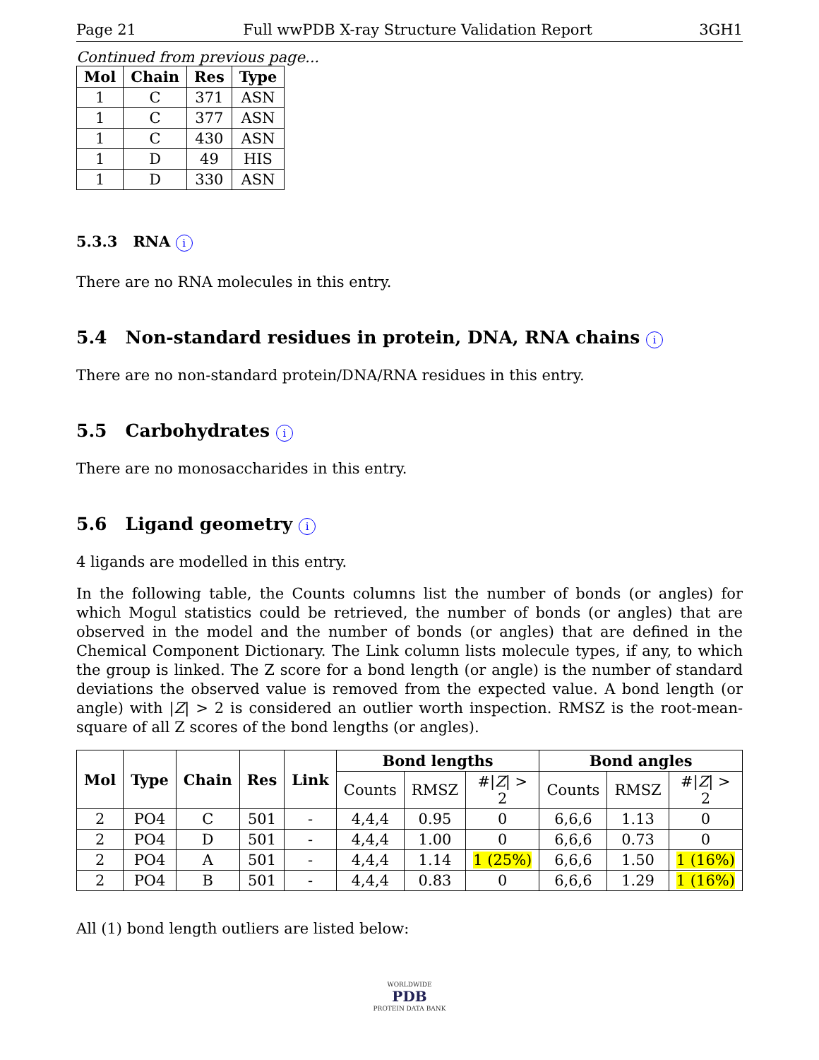Page 21 Full wwPDB X-ray Structure Validation Report 3GH1
Continued from previous page...
| Mol | Chain | Res | Type |
| --- | --- | --- | --- |
| 1 | C | 371 | ASN |
| 1 | C | 377 | ASN |
| 1 | C | 430 | ASN |
| 1 | D | 49 | HIS |
| 1 | D | 330 | ASN |
5.3.3 RNA i
There are no RNA molecules in this entry.
5.4 Non-standard residues in protein, DNA, RNA chains i
There are no non-standard protein/DNA/RNA residues in this entry.
5.5 Carbohydrates i
There are no monosaccharides in this entry.
5.6 Ligand geometry i
4 ligands are modelled in this entry.
In the following table, the Counts columns list the number of bonds (or angles) for which Mogul statistics could be retrieved, the number of bonds (or angles) that are observed in the model and the number of bonds (or angles) that are defined in the Chemical Component Dictionary. The Link column lists molecule types, if any, to which the group is linked. The Z score for a bond length (or angle) is the number of standard deviations the observed value is removed from the expected value. A bond length (or angle) with |Z| > 2 is considered an outlier worth inspection. RMSZ is the root-mean-square of all Z scores of the bond lengths (or angles).
| Mol | Type | Chain | Res | Link | Bond lengths | | | Bond angles | | |
| --- | --- | --- | --- | --- | --- | --- | --- | --- | --- | --- |
| | | | | | Counts | RMSZ | #/ Z / > 2 | Counts | RMSZ | #/ Z / > 2 |
| 2 | PO4 | C | 501 | - | 4,4,4 | 0.95 | 0 | 6,6,6 | 1.13 | 0 |
| 2 | PO4 | D | 501 | - | 4,4,4 | 1.00 | 0 | 6,6,6 | 0.73 | 0 |
| 2 | PO4 | A | 501 | - | 4,4,4 | 1.14 | 1 (25%) | 6,6,6 | 1.50 | 1 (16%) |
| 2 | PO4 | B | 501 | - | 4,4,4 | 0.83 | 0 | 6,6,6 | 1.29 | 1 (16%) |
All (1) bond length outliers are listed below:
WORLDWIDE
PDB
PROTEIN DATA BANK